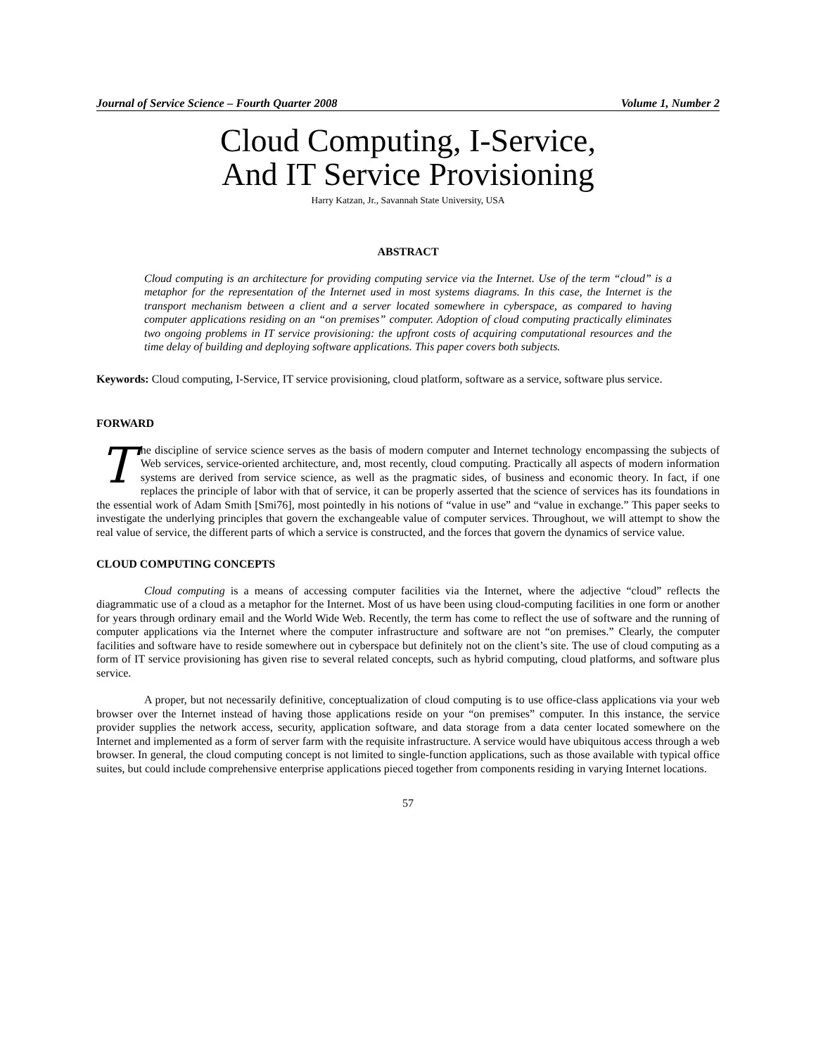Journal of Service Science – Fourth Quarter 2008 Volume 1, Number 2
Cloud Computing, I-Service,
And IT Service Provisioning
Harry Katzan, Jr., Savannah State University, USA
ABSTRACT
Cloud computing is an architecture for providing computing service via the Internet. Use of the term “cloud” is a metaphor for the representation of the Internet used in most systems diagrams. In this case, the Internet is the transport mechanism between a client and a server located somewhere in cyberspace, as compared to having computer applications residing on an “on premises” computer. Adoption of cloud computing practically eliminates two ongoing problems in IT service provisioning: the upfront costs of acquiring computational resources and the time delay of building and deploying software applications. This paper covers both subjects.
Keywords: Cloud computing, I-Service, IT service provisioning, cloud platform, software as a service, software plus service.
FORWARD
The discipline of service science serves as the basis of modern computer and Internet technology encompassing the subjects of Web services, service-oriented architecture, and, most recently, cloud computing. Practically all aspects of modern information systems are derived from service science, as well as the pragmatic sides, of business and economic theory. In fact, if one replaces the principle of labor with that of service, it can be properly asserted that the science of services has its foundations in the essential work of Adam Smith [Smi76], most pointedly in his notions of “value in use” and “value in exchange.” This paper seeks to investigate the underlying principles that govern the exchangeable value of computer services. Throughout, we will attempt to show the real value of service, the different parts of which a service is constructed, and the forces that govern the dynamics of service value.
CLOUD COMPUTING CONCEPTS
Cloud computing is a means of accessing computer facilities via the Internet, where the adjective “cloud” reflects the diagrammatic use of a cloud as a metaphor for the Internet. Most of us have been using cloud-computing facilities in one form or another for years through ordinary email and the World Wide Web. Recently, the term has come to reflect the use of software and the running of computer applications via the Internet where the computer infrastructure and software are not “on premises.” Clearly, the computer facilities and software have to reside somewhere out in cyberspace but definitely not on the client’s site. The use of cloud computing as a form of IT service provisioning has given rise to several related concepts, such as hybrid computing, cloud platforms, and software plus service.
A proper, but not necessarily definitive, conceptualization of cloud computing is to use office-class applications via your web browser over the Internet instead of having those applications reside on your “on premises” computer. In this instance, the service provider supplies the network access, security, application software, and data storage from a data center located somewhere on the Internet and implemented as a form of server farm with the requisite infrastructure. A service would have ubiquitous access through a web browser. In general, the cloud computing concept is not limited to single-function applications, such as those available with typical office suites, but could include comprehensive enterprise applications pieced together from components residing in varying Internet locations.
57